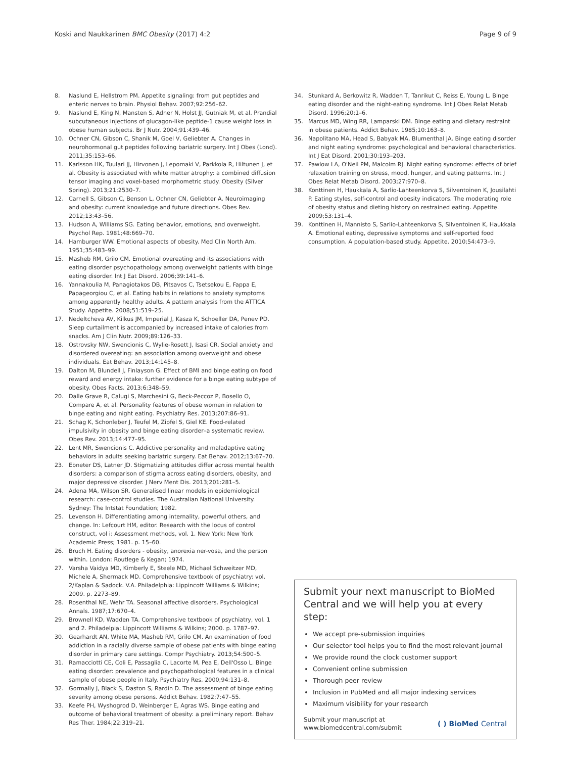Koski and Naukkarinen BMC Obesity (2017) 4:2 Page 9 of 9
8. Naslund E, Hellstrom PM. Appetite signaling: from gut peptides and enteric nerves to brain. Physiol Behav. 2007;92:256–62.
9. Naslund E, King N, Mansten S, Adner N, Holst JJ, Gutniak M, et al. Prandial subcutaneous injections of glucagon-like peptide-1 cause weight loss in obese human subjects. Br J Nutr. 2004;91:439–46.
10. Ochner CN, Gibson C, Shanik M, Goel V, Geliebter A. Changes in neurohormonal gut peptides following bariatric surgery. Int J Obes (Lond). 2011;35:153–66.
11. Karlsson HK, Tuulari JJ, Hirvonen J, Lepomaki V, Parkkola R, Hiltunen J, et al. Obesity is associated with white matter atrophy: a combined diffusion tensor imaging and voxel-based morphometric study. Obesity (Silver Spring). 2013;21:2530–7.
12. Carnell S, Gibson C, Benson L, Ochner CN, Geliebter A. Neuroimaging and obesity: current knowledge and future directions. Obes Rev. 2012;13:43–56.
13. Hudson A, Williams SG. Eating behavior, emotions, and overweight. Psychol Rep. 1981;48:669–70.
14. Hamburger WW. Emotional aspects of obesity. Med Clin North Am. 1951;35:483–99.
15. Masheb RM, Grilo CM. Emotional overeating and its associations with eating disorder psychopathology among overweight patients with binge eating disorder. Int J Eat Disord. 2006;39:141–6.
16. Yannakoulia M, Panagiotakos DB, Pitsavos C, Tsetsekou E, Fappa E, Papageorgiou C, et al. Eating habits in relations to anxiety symptoms among apparently healthy adults. A pattern analysis from the ATTICA Study. Appetite. 2008;51:519–25.
17. Nedeltcheva AV, Kilkus JM, Imperial J, Kasza K, Schoeller DA, Penev PD. Sleep curtailment is accompanied by increased intake of calories from snacks. Am J Clin Nutr. 2009;89:126–33.
18. Ostrovsky NW, Swencionis C, Wylie-Rosett J, Isasi CR. Social anxiety and disordered overeating: an association among overweight and obese individuals. Eat Behav. 2013;14:145–8.
19. Dalton M, Blundell J, Finlayson G. Effect of BMI and binge eating on food reward and energy intake: further evidence for a binge eating subtype of obesity. Obes Facts. 2013;6:348–59.
20. Dalle Grave R, Calugi S, Marchesini G, Beck-Peccoz P, Bosello O, Compare A, et al. Personality features of obese women in relation to binge eating and night eating. Psychiatry Res. 2013;207:86–91.
21. Schag K, Schonleber J, Teufel M, Zipfel S, Giel KE. Food-related impulsivity in obesity and binge eating disorder–a systematic review. Obes Rev. 2013;14:477–95.
22. Lent MR, Swencionis C. Addictive personality and maladaptive eating behaviors in adults seeking bariatric surgery. Eat Behav. 2012;13:67–70.
23. Ebneter DS, Latner JD. Stigmatizing attitudes differ across mental health disorders: a comparison of stigma across eating disorders, obesity, and major depressive disorder. J Nerv Ment Dis. 2013;201:281–5.
24. Adena MA, Wilson SR. Generalised linear models in epidemiological research: case-control studies. The Australian National University. Sydney: The Intstat Foundation; 1982.
25. Levenson H. Differentiating among internality, powerful others, and change. In: Lefcourt HM, editor. Research with the locus of control construct, vol i: Assessment methods, vol. 1. New York: New York Academic Press; 1981. p. 15–60.
26. Bruch H. Eating disorders - obesity, anorexia ner-vosa, and the person within. London: Routlege & Kegan; 1974.
27. Varsha Vaidya MD, Kimberly E, Steele MD, Michael Schweitzer MD, Michele A, Shermack MD. Comprehensive textbook of psychiatry: vol. 2/Kaplan & Sadock. V.A. Philadelphia: Lippincott Williams & Wilkins; 2009. p. 2273–89.
28. Rosenthal NE, Wehr TA. Seasonal affective disorders. Psychological Annals. 1987;17:670–4.
29. Brownell KD, Wadden TA. Comprehensive textbook of psychiatry, vol. 1 and 2. Philadelpia: Lippincott Williams & Wilkins; 2000. p. 1787–97.
30. Gearhardt AN, White MA, Masheb RM, Grilo CM. An examination of food addiction in a racially diverse sample of obese patients with binge eating disorder in primary care settings. Compr Psychiatry. 2013;54:500–5.
31. Ramacciotti CE, Coli E, Passaglia C, Lacorte M, Pea E, Dell'Osso L. Binge eating disorder: prevalence and psychopathological features in a clinical sample of obese people in Italy. Psychiatry Res. 2000;94:131–8.
32. Gormally J, Black S, Daston S, Rardin D. The assessment of binge eating severity among obese persons. Addict Behav. 1982;7:47–55.
33. Keefe PH, Wyshogrod D, Weinberger E, Agras WS. Binge eating and outcome of behavioral treatment of obesity: a preliminary report. Behav Res Ther. 1984;22:319–21.
34. Stunkard A, Berkowitz R, Wadden T, Tanrikut C, Reiss E, Young L. Binge eating disorder and the night-eating syndrome. Int J Obes Relat Metab Disord. 1996;20:1–6.
35. Marcus MD, Wing RR, Lamparski DM. Binge eating and dietary restraint in obese patients. Addict Behav. 1985;10:163–8.
36. Napolitano MA, Head S, Babyak MA, Blumenthal JA. Binge eating disorder and night eating syndrome: psychological and behavioral characteristics. Int J Eat Disord. 2001;30:193–203.
37. Pawlow LA, O'Neil PM, Malcolm RJ. Night eating syndrome: effects of brief relaxation training on stress, mood, hunger, and eating patterns. Int J Obes Relat Metab Disord. 2003;27:970–8.
38. Konttinen H, Haukkala A, Sarlio-Lahteenkorva S, Silventoinen K, Jousilahti P. Eating styles, self-control and obesity indicators. The moderating role of obesity status and dieting history on restrained eating. Appetite. 2009;53:131–4.
39. Konttinen H, Mannisto S, Sarlio-Lahteenkorva S, Silventoinen K, Haukkala A. Emotional eating, depressive symptoms and self-reported food consumption. A population-based study. Appetite. 2010;54:473–9.
Submit your next manuscript to BioMed Central and we will help you at every step:
We accept pre-submission inquiries
Our selector tool helps you to find the most relevant journal
We provide round the clock customer support
Convenient online submission
Thorough peer review
Inclusion in PubMed and all major indexing services
Maximum visibility for your research
Submit your manuscript at
www.biomedcentral.com/submit ( ) BioMed Central